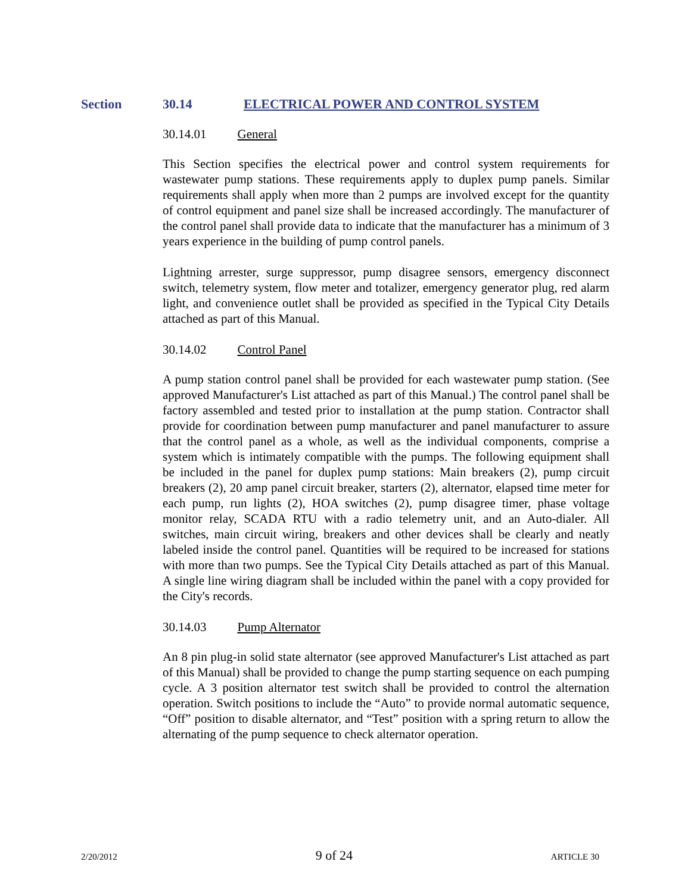Section 30.14 ELECTRICAL POWER AND CONTROL SYSTEM
30.14.01 General
This Section specifies the electrical power and control system requirements for wastewater pump stations. These requirements apply to duplex pump panels. Similar requirements shall apply when more than 2 pumps are involved except for the quantity of control equipment and panel size shall be increased accordingly. The manufacturer of the control panel shall provide data to indicate that the manufacturer has a minimum of 3 years experience in the building of pump control panels.
Lightning arrester, surge suppressor, pump disagree sensors, emergency disconnect switch, telemetry system, flow meter and totalizer, emergency generator plug, red alarm light, and convenience outlet shall be provided as specified in the Typical City Details attached as part of this Manual.
30.14.02 Control Panel
A pump station control panel shall be provided for each wastewater pump station. (See approved Manufacturer's List attached as part of this Manual.) The control panel shall be factory assembled and tested prior to installation at the pump station. Contractor shall provide for coordination between pump manufacturer and panel manufacturer to assure that the control panel as a whole, as well as the individual components, comprise a system which is intimately compatible with the pumps. The following equipment shall be included in the panel for duplex pump stations: Main breakers (2), pump circuit breakers (2), 20 amp panel circuit breaker, starters (2), alternator, elapsed time meter for each pump, run lights (2), HOA switches (2), pump disagree timer, phase voltage monitor relay, SCADA RTU with a radio telemetry unit, and an Auto-dialer. All switches, main circuit wiring, breakers and other devices shall be clearly and neatly labeled inside the control panel. Quantities will be required to be increased for stations with more than two pumps. See the Typical City Details attached as part of this Manual. A single line wiring diagram shall be included within the panel with a copy provided for the City's records.
30.14.03 Pump Alternator
An 8 pin plug-in solid state alternator (see approved Manufacturer's List attached as part of this Manual) shall be provided to change the pump starting sequence on each pumping cycle. A 3 position alternator test switch shall be provided to control the alternation operation. Switch positions to include the “Auto” to provide normal automatic sequence, “Off” position to disable alternator, and “Test” position with a spring return to allow the alternating of the pump sequence to check alternator operation.
2/20/2012 9 of 24 ARTICLE 30